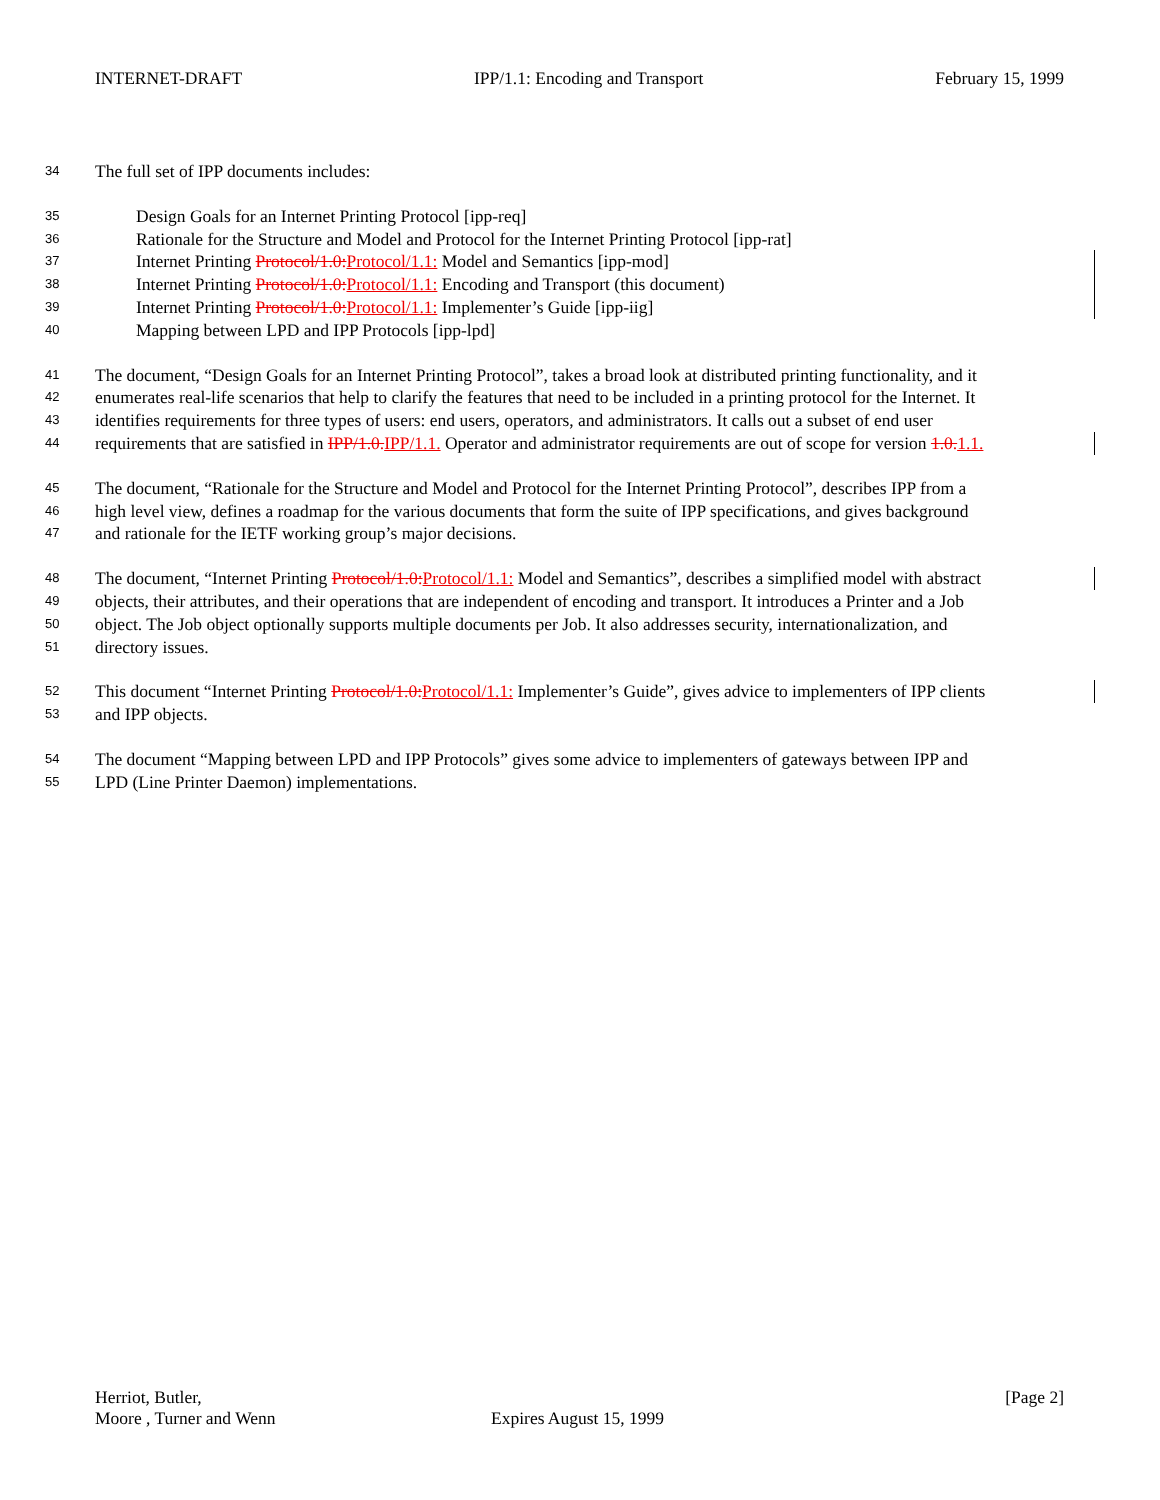INTERNET-DRAFT IPP/1.1: Encoding and Transport February 15, 1999
34 The full set of IPP documents includes:
35 Design Goals for an Internet Printing Protocol [ipp-req]
36 Rationale for the Structure and Model and Protocol for the Internet Printing Protocol [ipp-rat]
37 Internet Printing Protocol/1.0: Protocol/1.1: Model and Semantics [ipp-mod]
38 Internet Printing Protocol/1.0: Protocol/1.1: Encoding and Transport (this document)
39 Internet Printing Protocol/1.0: Protocol/1.1: Implementer’s Guide [ipp-iig]
40 Mapping between LPD and IPP Protocols [ipp-lpd]
41 The document, “Design Goals for an Internet Printing Protocol”, takes a broad look at distributed printing functionality, and it
42 enumerates real-life scenarios that help to clarify the features that need to be included in a printing protocol for the Internet. It
43 identifies requirements for three types of users: end users, operators, and administrators. It calls out a subset of end user
44 requirements that are satisfied in IPP/1.0. IPP/1.1. Operator and administrator requirements are out of scope for version 1.0. 1.1.
45 The document, “Rationale for the Structure and Model and Protocol for the Internet Printing Protocol”, describes IPP from a
46 high level view, defines a roadmap for the various documents that form the suite of IPP specifications, and gives background
47 and rationale for the IETF working group’s major decisions.
48 The document, “Internet Printing Protocol/1.0: Protocol/1.1: Model and Semantics”, describes a simplified model with abstract
49 objects, their attributes, and their operations that are independent of encoding and transport. It introduces a Printer and a Job
50 object. The Job object optionally supports multiple documents per Job. It also addresses security, internationalization, and
51 directory issues.
52 This document “Internet Printing Protocol/1.0: Protocol/1.1: Implementer’s Guide”, gives advice to implementers of IPP clients
53 and IPP objects.
54 The document “Mapping between LPD and IPP Protocols” gives some advice to implementers of gateways between IPP and
55 LPD (Line Printer Daemon) implementations.
Herriot, Butler, [Page 2]
Moore , Turner and Wenn Expires August 15, 1999